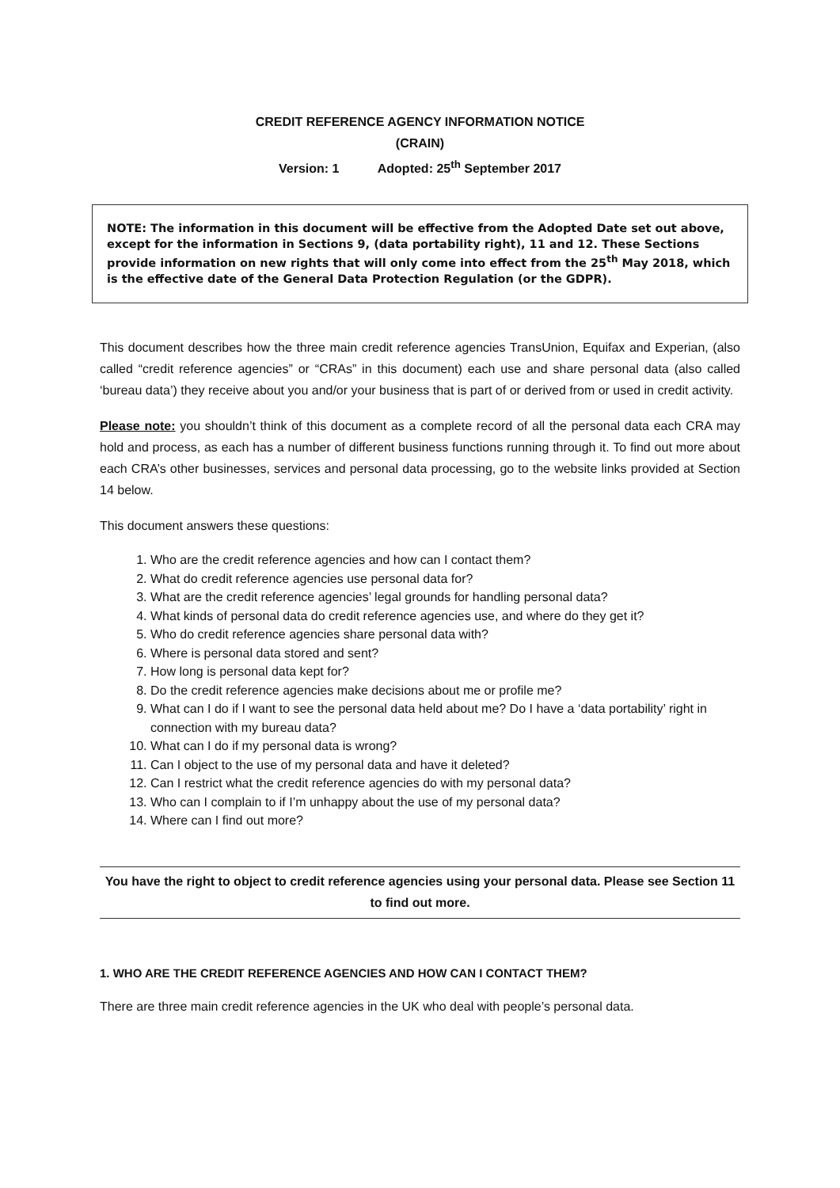CREDIT REFERENCE AGENCY INFORMATION NOTICE
(CRAIN)
Version: 1 Adopted: 25<sup>th</sup> September 2017
NOTE: The information in this document will be effective from the Adopted Date set out above, except for the information in Sections 9, (data portability right), 11 and 12. These Sections provide information on new rights that will only come into effect from the 25<sup>th</sup> May 2018, which is the effective date of the General Data Protection Regulation (or the GDPR).
This document describes how the three main credit reference agencies TransUnion, Equifax and Experian, (also called “credit reference agencies” or “CRAs” in this document) each use and share personal data (also called ‘bureau data’) they receive about you and/or your business that is part of or derived from or used in credit activity.
Please note: you shouldn’t think of this document as a complete record of all the personal data each CRA may hold and process, as each has a number of different business functions running through it. To find out more about each CRA’s other businesses, services and personal data processing, go to the website links provided at Section 14 below.
This document answers these questions:
1. Who are the credit reference agencies and how can I contact them?
2. What do credit reference agencies use personal data for?
3. What are the credit reference agencies’ legal grounds for handling personal data?
4. What kinds of personal data do credit reference agencies use, and where do they get it?
5. Who do credit reference agencies share personal data with?
6. Where is personal data stored and sent?
7. How long is personal data kept for?
8. Do the credit reference agencies make decisions about me or profile me?
9. What can I do if I want to see the personal data held about me? Do I have a ‘data portability’ right in connection with my bureau data?
10. What can I do if my personal data is wrong?
11. Can I object to the use of my personal data and have it deleted?
12. Can I restrict what the credit reference agencies do with my personal data?
13. Who can I complain to if I’m unhappy about the use of my personal data?
14. Where can I find out more?
You have the right to object to credit reference agencies using your personal data. Please see Section 11 to find out more.
1. WHO ARE THE CREDIT REFERENCE AGENCIES AND HOW CAN I CONTACT THEM?
There are three main credit reference agencies in the UK who deal with people’s personal data.